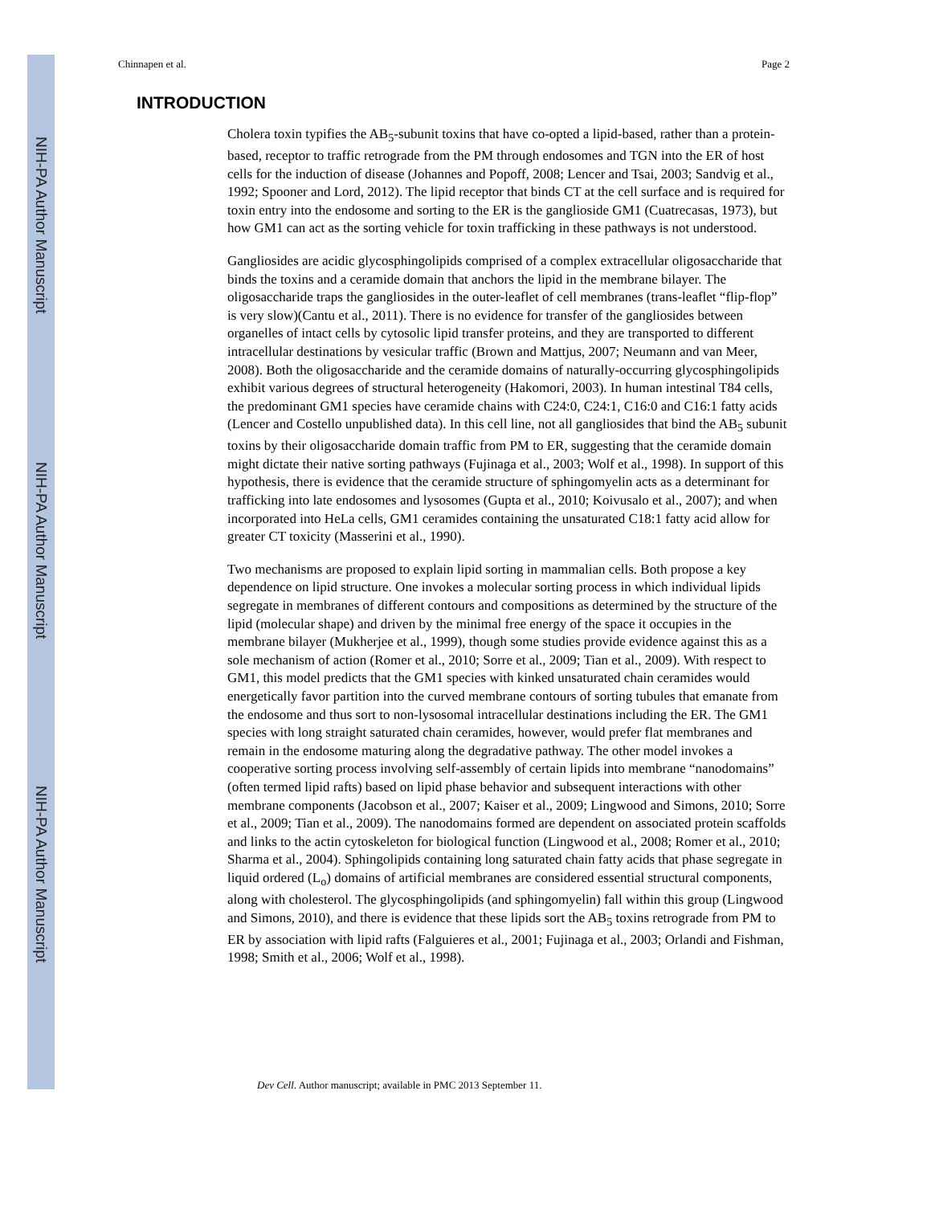NIH-PA Author Manuscript
NIH-PA Author Manuscript
NIH-PA Author Manuscript
Chinnapen et al. Page 2
INTRODUCTION
Cholera toxin typifies the AB<sub>5</sub>-subunit toxins that have co-opted a lipid-based, rather than a protein-based, receptor to traffic retrograde from the PM through endosomes and TGN into the ER of host cells for the induction of disease (Johannes and Popoff, 2008; Lencer and Tsai, 2003; Sandvig et al., 1992; Spooner and Lord, 2012). The lipid receptor that binds CT at the cell surface and is required for toxin entry into the endosome and sorting to the ER is the ganglioside GM1 (Cuatrecasas, 1973), but how GM1 can act as the sorting vehicle for toxin trafficking in these pathways is not understood.
Gangliosides are acidic glycosphingolipids comprised of a complex extracellular oligosaccharide that binds the toxins and a ceramide domain that anchors the lipid in the membrane bilayer. The oligosaccharide traps the gangliosides in the outer-leaflet of cell membranes (trans-leaflet “flip-flop” is very slow)(Cantu et al., 2011). There is no evidence for transfer of the gangliosides between organelles of intact cells by cytosolic lipid transfer proteins, and they are transported to different intracellular destinations by vesicular traffic (Brown and Mattjus, 2007; Neumann and van Meer, 2008). Both the oligosaccharide and the ceramide domains of naturally-occurring glycosphingolipids exhibit various degrees of structural heterogeneity (Hakomori, 2003). In human intestinal T84 cells, the predominant GM1 species have ceramide chains with C24:0, C24:1, C16:0 and C16:1 fatty acids (Lencer and Costello unpublished data). In this cell line, not all gangliosides that bind the AB<sub>5</sub> subunit toxins by their oligosaccharide domain traffic from PM to ER, suggesting that the ceramide domain might dictate their native sorting pathways (Fujinaga et al., 2003; Wolf et al., 1998). In support of this hypothesis, there is evidence that the ceramide structure of sphingomyelin acts as a determinant for trafficking into late endosomes and lysosomes (Gupta et al., 2010; Koivusalo et al., 2007); and when incorporated into HeLa cells, GM1 ceramides containing the unsaturated C18:1 fatty acid allow for greater CT toxicity (Masserini et al., 1990).
Two mechanisms are proposed to explain lipid sorting in mammalian cells. Both propose a key dependence on lipid structure. One invokes a molecular sorting process in which individual lipids segregate in membranes of different contours and compositions as determined by the structure of the lipid (molecular shape) and driven by the minimal free energy of the space it occupies in the membrane bilayer (Mukherjee et al., 1999), though some studies provide evidence against this as a sole mechanism of action (Romer et al., 2010; Sorre et al., 2009; Tian et al., 2009). With respect to GM1, this model predicts that the GM1 species with kinked unsaturated chain ceramides would energetically favor partition into the curved membrane contours of sorting tubules that emanate from the endosome and thus sort to non-lysosomal intracellular destinations including the ER. The GM1 species with long straight saturated chain ceramides, however, would prefer flat membranes and remain in the endosome maturing along the degradative pathway. The other model invokes a cooperative sorting process involving self-assembly of certain lipids into membrane “nanodomains” (often termed lipid rafts) based on lipid phase behavior and subsequent interactions with other membrane components (Jacobson et al., 2007; Kaiser et al., 2009; Lingwood and Simons, 2010; Sorre et al., 2009; Tian et al., 2009). The nanodomains formed are dependent on associated protein scaffolds and links to the actin cytoskeleton for biological function (Lingwood et al., 2008; Romer et al., 2010; Sharma et al., 2004). Sphingolipids containing long saturated chain fatty acids that phase segregate in liquid ordered (L<sub>o</sub>) domains of artificial membranes are considered essential structural components, along with cholesterol. The glycosphingolipids (and sphingomyelin) fall within this group (Lingwood and Simons, 2010), and there is evidence that these lipids sort the AB<sub>5</sub> toxins retrograde from PM to ER by association with lipid rafts (Falguieres et al., 2001; Fujinaga et al., 2003; Orlandi and Fishman, 1998; Smith et al., 2006; Wolf et al., 1998).
Dev Cell. Author manuscript; available in PMC 2013 September 11.